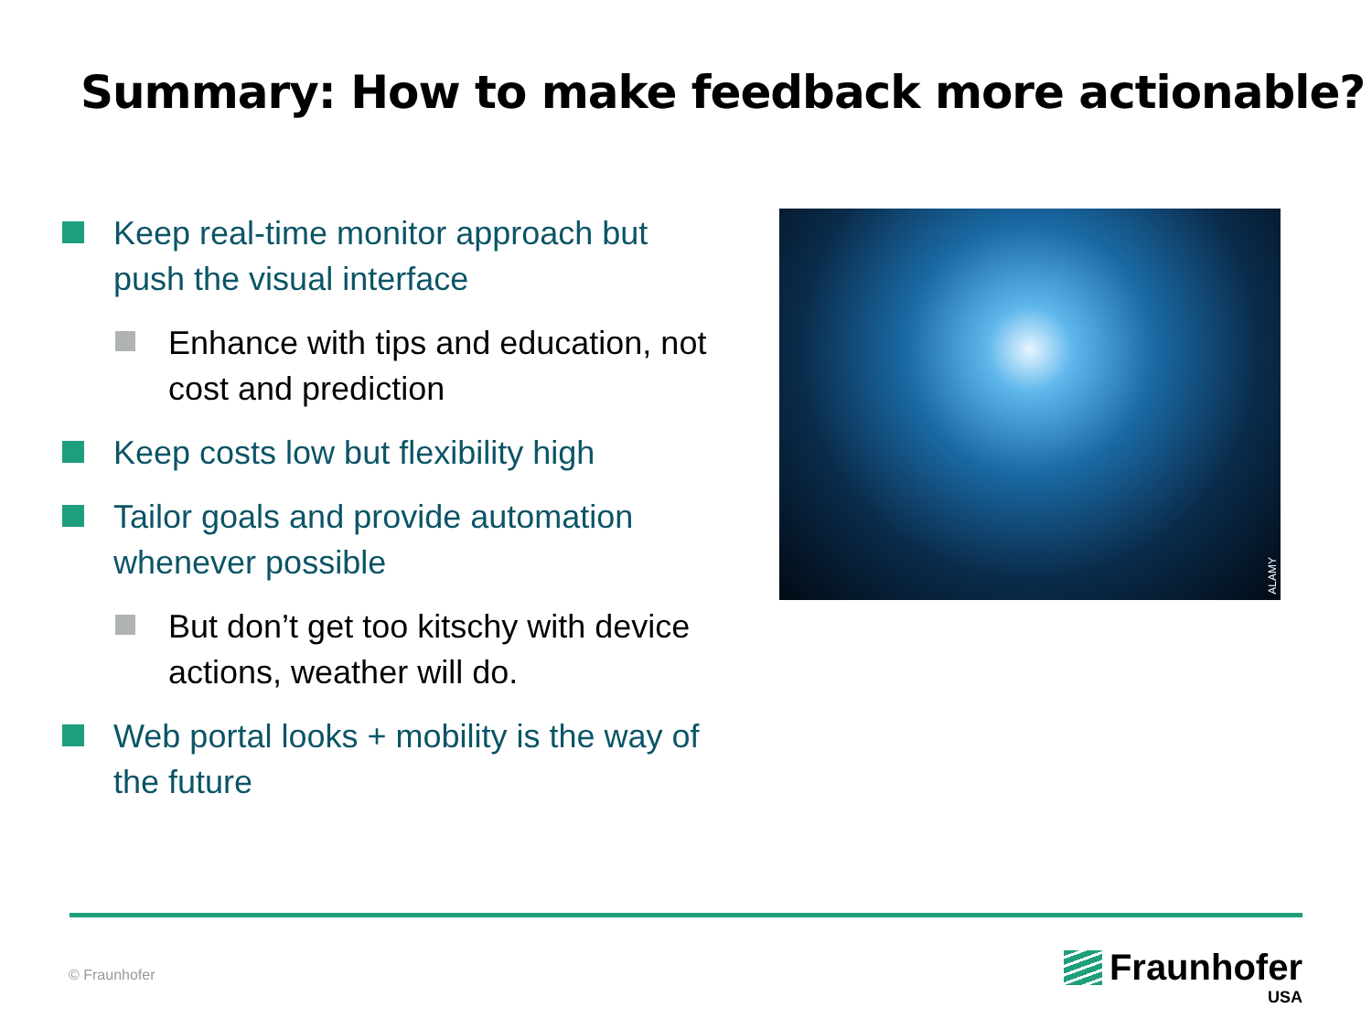Summary: How to make feedback more actionable?
Keep real-time monitor approach but push the visual interface
Enhance with tips and education, not cost and prediction
Keep costs low but flexibility high
Tailor goals and provide automation whenever possible
But don’t get too kitschy with device actions, weather will do.
Web portal looks + mobility is the way of the future
ALAMY
© Fraunhofer
Fraunhofer
USA